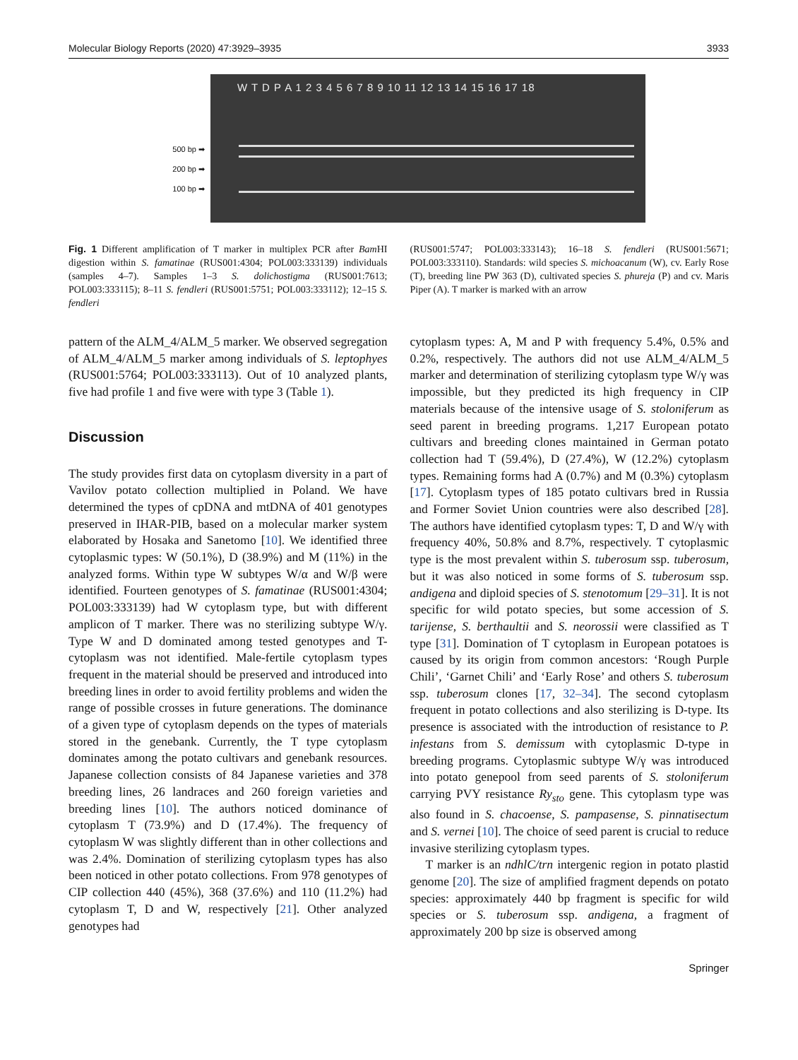Molecular Biology Reports (2020) 47:3929–3935 3933
500 bp ➡
200 bp ➡
100 bp ➡
W T D P A 1 2 3 4 5 6 7 8 9 10 11 12 13 14 15 16 17 18
Fig. 1 Different amplification of T marker in multiplex PCR after Bam HI digestion within S. famatinae (RUS001:4304; POL003:333139) individuals (samples 4–7). Samples 1–3 S. dolichostigma (RUS001:7613; POL003:333115); 8–11 S. fendleri (RUS001:5751; POL003:333112); 12–15 S. fendleri
(RUS001:5747; POL003:333143); 16–18 S. fendleri (RUS001:5671; POL003:333110). Standards: wild species S. michoacanum (W), cv. Early Rose (T), breeding line PW 363 (D), cultivated species S. phureja (P) and cv. Maris Piper (A). T marker is marked with an arrow
pattern of the ALM_4/ALM_5 marker. We observed segregation of ALM_4/ALM_5 marker among individuals of S. leptophyes (RUS001:5764; POL003:333113). Out of 10 analyzed plants, five had profile 1 and five were with type 3 (Table 1).
Discussion
The study provides first data on cytoplasm diversity in a part of Vavilov potato collection multiplied in Poland. We have determined the types of cpDNA and mtDNA of 401 genotypes preserved in IHAR-PIB, based on a molecular marker system elaborated by Hosaka and Sanetomo [10]. We identified three cytoplasmic types: W (50.1%), D (38.9%) and M (11%) in the analyzed forms. Within type W subtypes W/α and W/β were identified. Fourteen genotypes of S. famatinae (RUS001:4304; POL003:333139) had W cytoplasm type, but with different amplicon of T marker. There was no sterilizing subtype W/γ. Type W and D dominated among tested genotypes and T-cytoplasm was not identified. Male-fertile cytoplasm types frequent in the material should be preserved and introduced into breeding lines in order to avoid fertility problems and widen the range of possible crosses in future generations. The dominance of a given type of cytoplasm depends on the types of materials stored in the genebank. Currently, the T type cytoplasm dominates among the potato cultivars and genebank resources. Japanese collection consists of 84 Japanese varieties and 378 breeding lines, 26 landraces and 260 foreign varieties and breeding lines [10]. The authors noticed dominance of cytoplasm T (73.9%) and D (17.4%). The frequency of cytoplasm W was slightly different than in other collections and was 2.4%. Domination of sterilizing cytoplasm types has also been noticed in other potato collections. From 978 genotypes of CIP collection 440 (45%), 368 (37.6%) and 110 (11.2%) had cytoplasm T, D and W, respectively [21]. Other analyzed genotypes had
cytoplasm types: A, M and P with frequency 5.4%, 0.5% and 0.2%, respectively. The authors did not use ALM_4/ALM_5 marker and determination of sterilizing cytoplasm type W/γ was impossible, but they predicted its high frequency in CIP materials because of the intensive usage of S. stoloniferum as seed parent in breeding programs. 1,217 European potato cultivars and breeding clones maintained in German potato collection had T (59.4%), D (27.4%), W (12.2%) cytoplasm types. Remaining forms had A (0.7%) and M (0.3%) cytoplasm [17]. Cytoplasm types of 185 potato cultivars bred in Russia and Former Soviet Union countries were also described [28]. The authors have identified cytoplasm types: T, D and W/γ with frequency 40%, 50.8% and 8.7%, respectively. T cytoplasmic type is the most prevalent within S. tuberosum ssp. tuberosum, but it was also noticed in some forms of S. tuberosum ssp. andigena and diploid species of S. stenotomum [29–31]. It is not specific for wild potato species, but some accession of S. tarijense, S. berthaultii and S. neorossii were classified as T type [31]. Domination of T cytoplasm in European potatoes is caused by its origin from common ancestors: ‘Rough Purple Chili’, ‘Garnet Chili’ and ‘Early Rose’ and others S. tuberosum ssp. tuberosum clones [17, 32–34]. The second cytoplasm frequent in potato collections and also sterilizing is D-type. Its presence is associated with the introduction of resistance to P. infestans from S. demissum with cytoplasmic D-type in breeding programs. Cytoplasmic subtype W/γ was introduced into potato genepool from seed parents of S. stoloniferum carrying PVY resistance Ry<sub>sto</sub> gene. This cytoplasm type was also found in S. chacoense, S. pampasense, S. pinnatisectum and S. vernei [10]. The choice of seed parent is crucial to reduce invasive sterilizing cytoplasm types.
T marker is an ndhlC/trn intergenic region in potato plastid genome [20]. The size of amplified fragment depends on potato species: approximately 440 bp fragment is specific for wild species or S. tuberosum ssp. andigena, a fragment of approximately 200 bp size is observed among
Springer